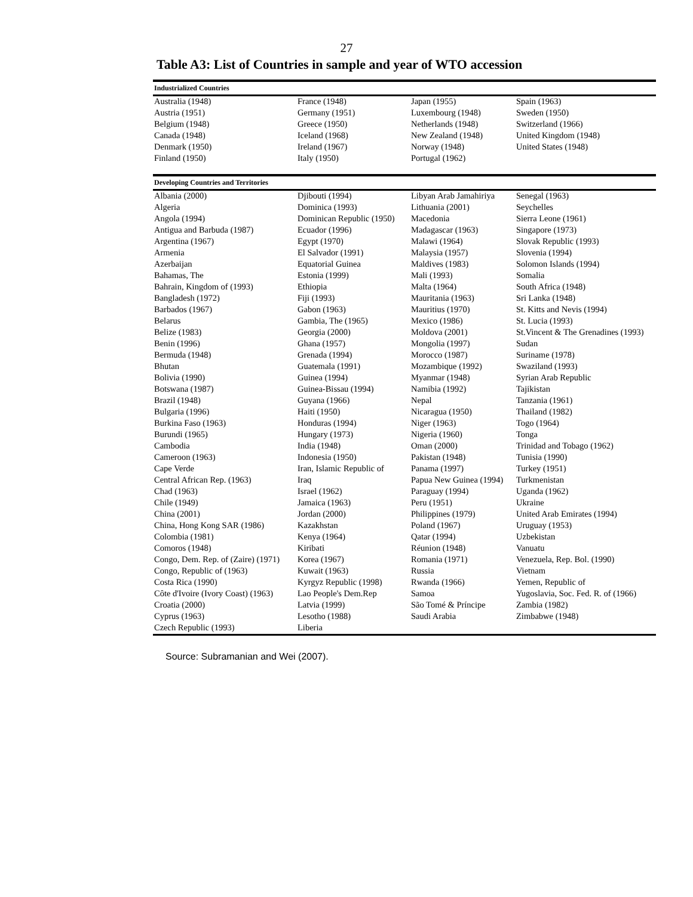27
Table A3: List of Countries in sample and year of WTO accession
| Industrialized Countries | | | |
| Australia (1948) | France (1948) | Japan (1955) | Spain (1963) |
| Austria (1951) | Germany (1951) | Luxembourg (1948) | Sweden (1950) |
| Belgium (1948) | Greece (1950) | Netherlands (1948) | Switzerland (1966) |
| Canada (1948) | Iceland (1968) | New Zealand (1948) | United Kingdom (1948) |
| Denmark (1950) | Ireland (1967) | Norway (1948) | United States (1948) |
| Finland (1950) | Italy (1950) | Portugal (1962) | |
| Developing Countries and Territories | | | |
| Albania (2000) | Djibouti (1994) | Libyan Arab Jamahiriya | Senegal (1963) |
| Algeria | Dominica (1993) | Lithuania (2001) | Seychelles |
| Angola (1994) | Dominican Republic (1950) | Macedonia | Sierra Leone (1961) |
| Antigua and Barbuda (1987) | Ecuador (1996) | Madagascar (1963) | Singapore (1973) |
| Argentina (1967) | Egypt (1970) | Malawi (1964) | Slovak Republic (1993) |
| Armenia | El Salvador (1991) | Malaysia (1957) | Slovenia (1994) |
| Azerbaijan | Equatorial Guinea | Maldives (1983) | Solomon Islands (1994) |
| Bahamas, The | Estonia (1999) | Mali (1993) | Somalia |
| Bahrain, Kingdom of (1993) | Ethiopia | Malta (1964) | South Africa (1948) |
| Bangladesh (1972) | Fiji (1993) | Mauritania (1963) | Sri Lanka (1948) |
| Barbados (1967) | Gabon (1963) | Mauritius (1970) | St. Kitts and Nevis (1994) |
| Belarus | Gambia, The (1965) | Mexico (1986) | St. Lucia (1993) |
| Belize (1983) | Georgia (2000) | Moldova (2001) | St.Vincent & The Grenadines (1993) |
| Benin (1996) | Ghana (1957) | Mongolia (1997) | Sudan |
| Bermuda (1948) | Grenada (1994) | Morocco (1987) | Suriname (1978) |
| Bhutan | Guatemala (1991) | Mozambique (1992) | Swaziland (1993) |
| Bolivia (1990) | Guinea (1994) | Myanmar (1948) | Syrian Arab Republic |
| Botswana (1987) | Guinea-Bissau (1994) | Namibia (1992) | Tajikistan |
| Brazil (1948) | Guyana (1966) | Nepal | Tanzania (1961) |
| Bulgaria (1996) | Haiti (1950) | Nicaragua (1950) | Thailand (1982) |
| Burkina Faso (1963) | Honduras (1994) | Niger (1963) | Togo (1964) |
| Burundi (1965) | Hungary (1973) | Nigeria (1960) | Tonga |
| Cambodia | India (1948) | Oman (2000) | Trinidad and Tobago (1962) |
| Cameroon (1963) | Indonesia (1950) | Pakistan (1948) | Tunisia (1990) |
| Cape Verde | Iran, Islamic Republic of | Panama (1997) | Turkey (1951) |
| Central African Rep. (1963) | Iraq | Papua New Guinea (1994) | Turkmenistan |
| Chad (1963) | Israel (1962) | Paraguay (1994) | Uganda (1962) |
| Chile (1949) | Jamaica (1963) | Peru (1951) | Ukraine |
| China (2001) | Jordan (2000) | Philippines (1979) | United Arab Emirates (1994) |
| China, Hong Kong SAR (1986) | Kazakhstan | Poland (1967) | Uruguay (1953) |
| Colombia (1981) | Kenya (1964) | Qatar (1994) | Uzbekistan |
| Comoros (1948) | Kiribati | Réunion (1948) | Vanuatu |
| Congo, Dem. Rep. of (Zaire) (1971) | Korea (1967) | Romania (1971) | Venezuela, Rep. Bol. (1990) |
| Congo, Republic of (1963) | Kuwait (1963) | Russia | Vietnam |
| Costa Rica (1990) | Kyrgyz Republic (1998) | Rwanda (1966) | Yemen, Republic of |
| Côte d'Ivoire (Ivory Coast) (1963) | Lao People's Dem.Rep | Samoa | Yugoslavia, Soc. Fed. R. of (1966) |
| Croatia (2000) | Latvia (1999) | São Tomé & Príncipe | Zambia (1982) |
| Cyprus (1963) | Lesotho (1988) | Saudi Arabia | Zimbabwe (1948) |
| Czech Republic (1993) | Liberia | | |
Source: Subramanian and Wei (2007).